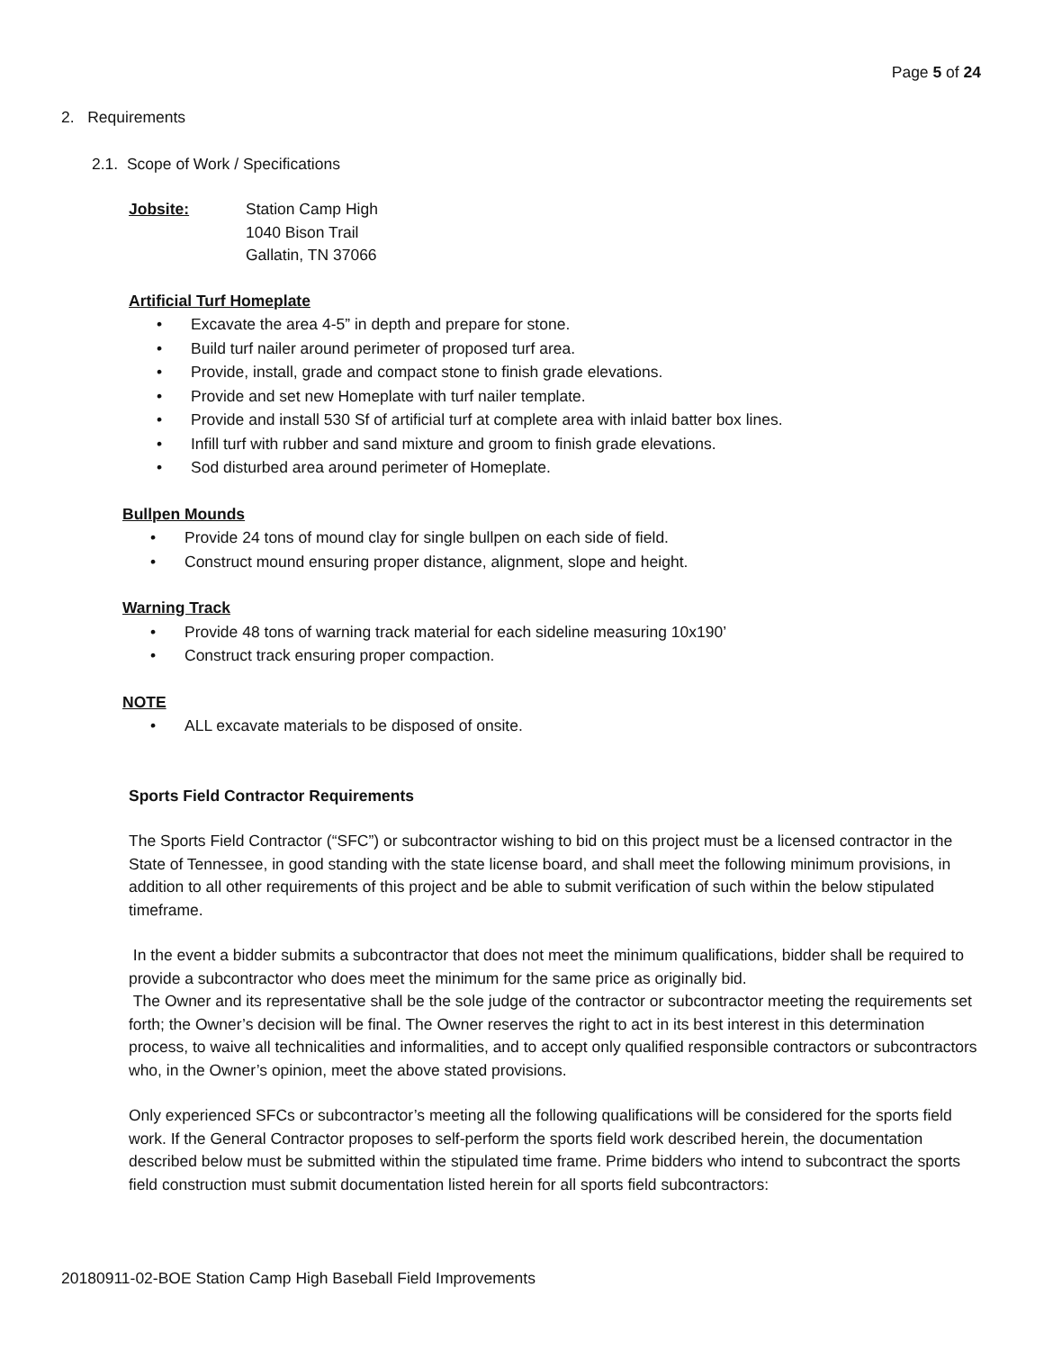Page 5 of 24
2. Requirements
2.1. Scope of Work / Specifications
Jobsite: Station Camp High
1040 Bison Trail
Gallatin, TN 37066
Artificial Turf Homeplate
• Excavate the area 4-5” in depth and prepare for stone.
• Build turf nailer around perimeter of proposed turf area.
• Provide, install, grade and compact stone to finish grade elevations.
• Provide and set new Homeplate with turf nailer template.
• Provide and install 530 Sf of artificial turf at complete area with inlaid batter box lines.
• Infill turf with rubber and sand mixture and groom to finish grade elevations.
• Sod disturbed area around perimeter of Homeplate.
Bullpen Mounds
• Provide 24 tons of mound clay for single bullpen on each side of field.
• Construct mound ensuring proper distance, alignment, slope and height.
Warning Track
• Provide 48 tons of warning track material for each sideline measuring 10x190’
• Construct track ensuring proper compaction.
NOTE
• ALL excavate materials to be disposed of onsite.
Sports Field Contractor Requirements
The Sports Field Contractor (“SFC”) or subcontractor wishing to bid on this project must be a licensed contractor in the State of Tennessee, in good standing with the state license board, and shall meet the following minimum provisions, in addition to all other requirements of this project and be able to submit verification of such within the below stipulated timeframe.
In the event a bidder submits a subcontractor that does not meet the minimum qualifications, bidder shall be required to provide a subcontractor who does meet the minimum for the same price as originally bid.
The Owner and its representative shall be the sole judge of the contractor or subcontractor meeting the requirements set forth; the Owner’s decision will be final. The Owner reserves the right to act in its best interest in this determination process, to waive all technicalities and informalities, and to accept only qualified responsible contractors or subcontractors who, in the Owner’s opinion, meet the above stated provisions.
Only experienced SFCs or subcontractor’s meeting all the following qualifications will be considered for the sports field work. If the General Contractor proposes to self-perform the sports field work described herein, the documentation described below must be submitted within the stipulated time frame. Prime bidders who intend to subcontract the sports field construction must submit documentation listed herein for all sports field subcontractors:
20180911-02-BOE Station Camp High Baseball Field Improvements